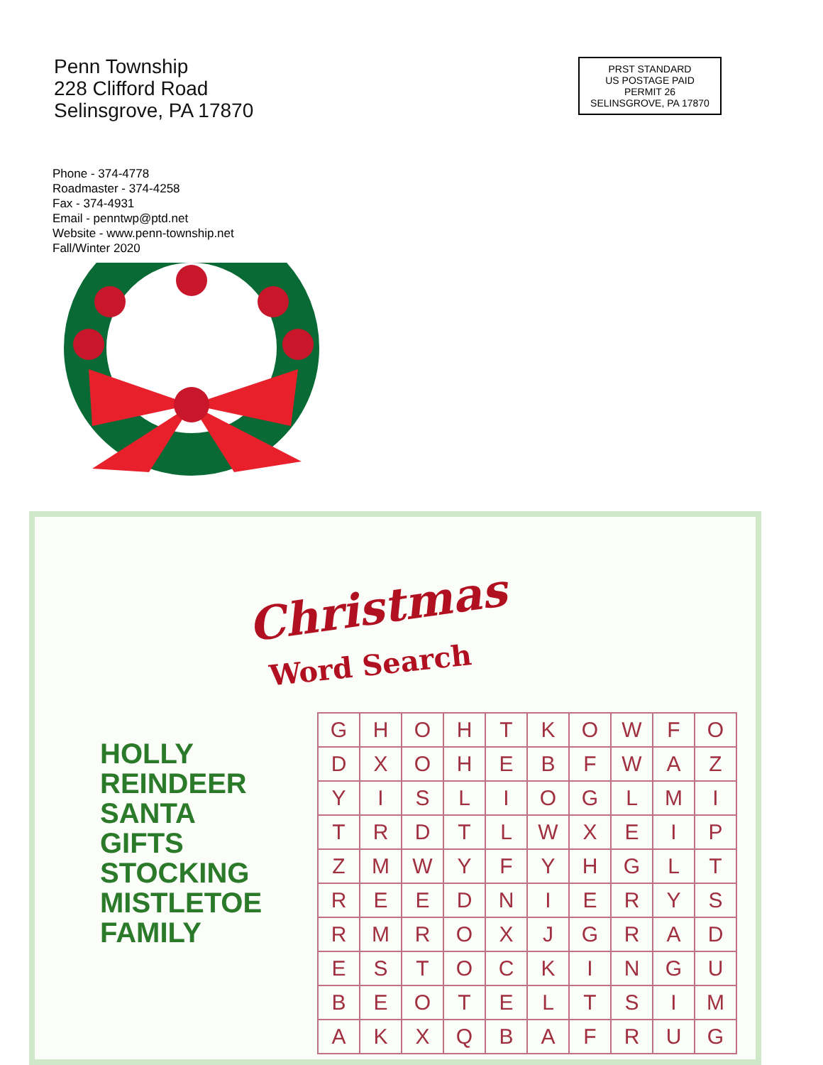Penn Township
228 Clifford Road
Selinsgrove, PA 17870
PRST STANDARD
US POSTAGE PAID
PERMIT 26
SELINSGROVE, PA 17870
Phone - 374-4778
Roadmaster - 374-4258
Fax - 374-4931
Email - penntwp@ptd.net
Website - www.penn-township.net
Fall/Winter 2020
Christmas
Word Search
HOLLY
REINDEER
SANTA
GIFTS
STOCKING
MISTLETOE
FAMILY
| G | H | O | H | T | K | O | W | F | O |
| D | X | O | H | E | B | F | W | A | Z |
| Y | I | S | L | I | O | G | L | M | I |
| T | R | D | T | L | W | X | E | I | P |
| Z | M | W | Y | F | Y | H | G | L | T |
| R | E | E | D | N | I | E | R | Y | S |
| R | M | R | O | X | J | G | R | A | D |
| E | S | T | O | C | K | I | N | G | U |
| B | E | O | T | E | L | T | S | I | M |
| A | K | X | Q | B | A | F | R | U | G |